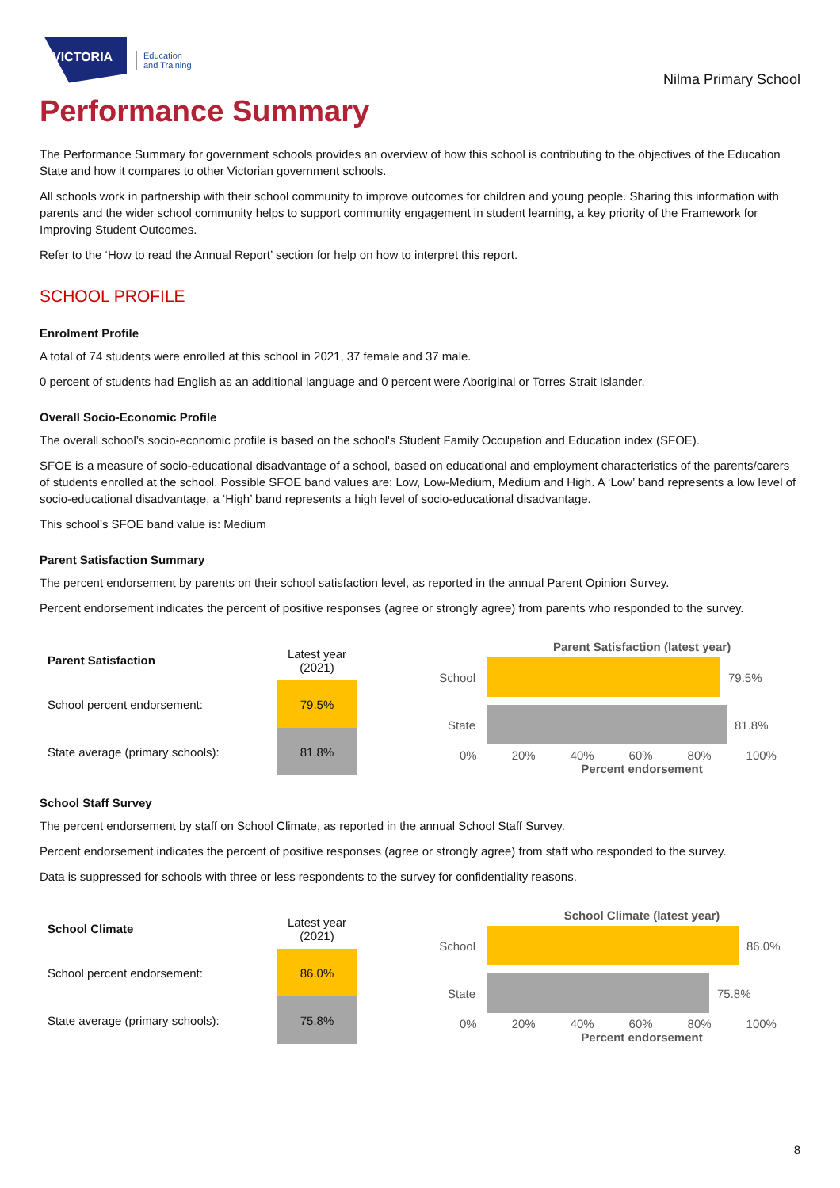VICTORIA
Education
and Training
Nilma Primary School
Performance Summary
The Performance Summary for government schools provides an overview of how this school is contributing to the objectives of the Education State and how it compares to other Victorian government schools.
All schools work in partnership with their school community to improve outcomes for children and young people. Sharing this information with parents and the wider school community helps to support community engagement in student learning, a key priority of the Framework for Improving Student Outcomes.
Refer to the ‘How to read the Annual Report’ section for help on how to interpret this report.
SCHOOL PROFILE
Enrolment Profile
A total of 74 students were enrolled at this school in 2021, 37 female and 37 male.
0 percent of students had English as an additional language and 0 percent were Aboriginal or Torres Strait Islander.
Overall Socio-Economic Profile
The overall school’s socio-economic profile is based on the school's Student Family Occupation and Education index (SFOE).
SFOE is a measure of socio-educational disadvantage of a school, based on educational and employment characteristics of the parents/carers of students enrolled at the school. Possible SFOE band values are: Low, Low-Medium, Medium and High. A ‘Low’ band represents a low level of socio-educational disadvantage, a ‘High’ band represents a high level of socio-educational disadvantage.
This school’s SFOE band value is: Medium
Parent Satisfaction Summary
The percent endorsement by parents on their school satisfaction level, as reported in the annual Parent Opinion Survey.
Percent endorsement indicates the percent of positive responses (agree or strongly agree) from parents who responded to the survey.
| Parent Satisfaction | Latest year (2021) |
| --- | --- |
| School percent endorsement: | 79.5% |
| State average (primary schools): | 81.8% |
Parent Satisfaction (latest year)
School 79.5%
State 81.8%
0% 20% 40% 60% 80% 100%
Percent endorsement
School Staff Survey
The percent endorsement by staff on School Climate, as reported in the annual School Staff Survey.
Percent endorsement indicates the percent of positive responses (agree or strongly agree) from staff who responded to the survey.
Data is suppressed for schools with three or less respondents to the survey for confidentiality reasons.
| School Climate | Latest year (2021) |
| --- | --- |
| School percent endorsement: | 86.0% |
| State average (primary schools): | 75.8% |
School Climate (latest year)
School 86.0%
State 75.8%
0% 20% 40% 60% 80% 100%
Percent endorsement
8